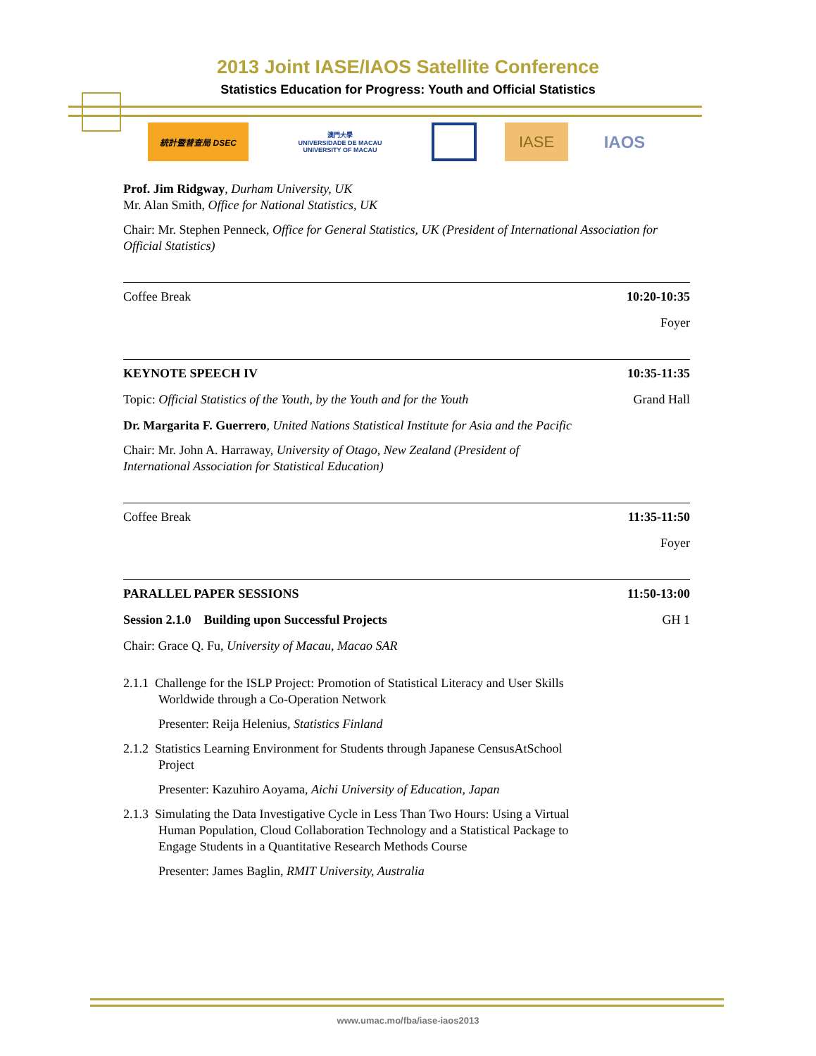2013 Joint IASE/IAOS Satellite Conference
Statistics Education for Progress: Youth and Official Statistics
統計暨普查局 DSEC
澳門大學
UNIVERSIDADE DE MACAU
UNIVERSITY OF MACAU
IASE IAOS
Prof. Jim Ridgway, Durham University, UK
Mr. Alan Smith, Office for National Statistics, UK
Chair: Mr. Stephen Penneck, Office for General Statistics, UK (President of International Association for Official Statistics)
Coffee Break 10:20-10:35
Foyer
KEYNOTE SPEECH IV 10:35-11:35
Topic: Official Statistics of the Youth, by the Youth and for the Youth Grand Hall
Dr. Margarita F. Guerrero, United Nations Statistical Institute for Asia and the Pacific
Chair: Mr. John A. Harraway, University of Otago, New Zealand (President of International Association for Statistical Education)
Coffee Break 11:35-11:50
Foyer
PARALLEL PAPER SESSIONS 11:50-13:00
Session 2.1.0 Building upon Successful Projects GH 1
Chair: Grace Q. Fu, University of Macau, Macao SAR
2.1.1 Challenge for the ISLP Project: Promotion of Statistical Literacy and User Skills Worldwide through a Co-Operation Network
Presenter: Reija Helenius, Statistics Finland
2.1.2 Statistics Learning Environment for Students through Japanese CensusAtSchool Project
Presenter: Kazuhiro Aoyama, Aichi University of Education, Japan
2.1.3 Simulating the Data Investigative Cycle in Less Than Two Hours: Using a Virtual Human Population, Cloud Collaboration Technology and a Statistical Package to Engage Students in a Quantitative Research Methods Course
Presenter: James Baglin, RMIT University, Australia
www.umac.mo/fba/iase-iaos2013